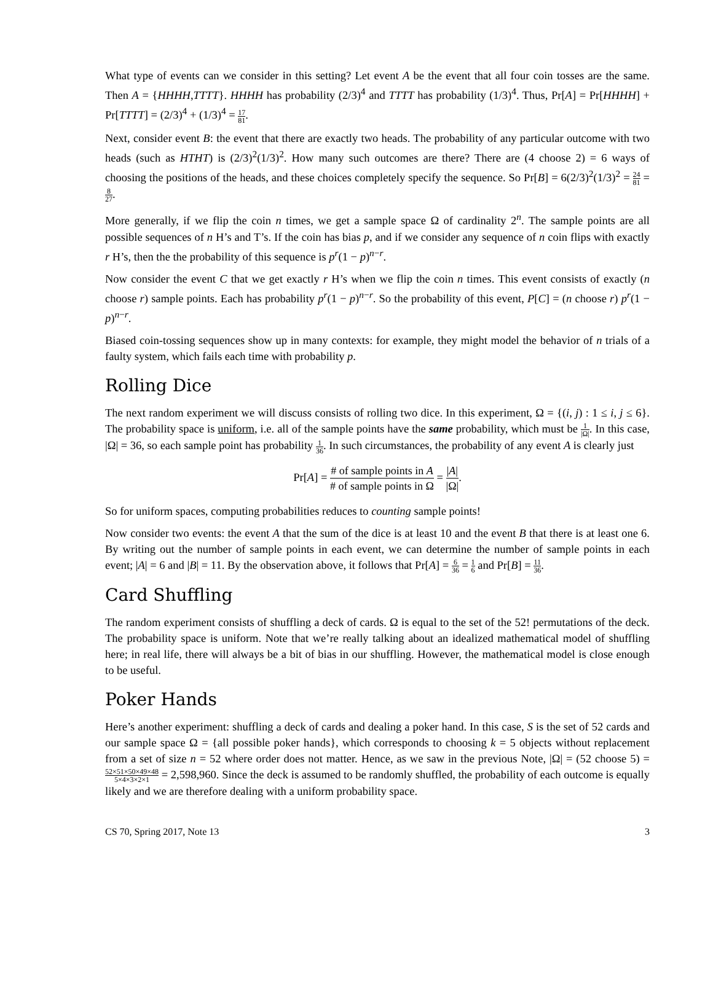What type of events can we consider in this setting? Let event A be the event that all four coin tosses are the same. Then A = {HHHH,TTTT}. HHHH has probability (2/3)<sup>4</sup> and TTTT has probability (1/3)<sup>4</sup>. Thus, Pr[A] = Pr[HHHH] + Pr[TTTT] = (2/3)<sup>4</sup> + (1/3)<sup>4</sup> = 17 81.
Next, consider event B: the event that there are exactly two heads. The probability of any particular outcome with two heads (such as HTHT) is (2/3)<sup>2</sup>(1/3)<sup>2</sup>. How many such outcomes are there? There are (4 choose 2) = 6 ways of choosing the positions of the heads, and these choices completely specify the sequence. So Pr[B] = 6(2/3)<sup>2</sup>(1/3)<sup>2</sup> = 24 81 = 8 27.
More generally, if we flip the coin n times, we get a sample space Ω of cardinality 2<sup>n</sup>. The sample points are all possible sequences of n H’s and T’s. If the coin has bias p, and if we consider any sequence of n coin flips with exactly r H’s, then the the probability of this sequence is p<sup>r</sup>(1 − p)<sup>n−r</sup>.
Now consider the event C that we get exactly r H’s when we flip the coin n times. This event consists of exactly (n choose r) sample points. Each has probability p<sup>r</sup>(1 − p)<sup>n−r</sup>. So the probability of this event, P[C] = (n choose r) p<sup>r</sup>(1 − p)<sup>n−r</sup>.
Biased coin-tossing sequences show up in many contexts: for example, they might model the behavior of n trials of a faulty system, which fails each time with probability p.
Rolling Dice
The next random experiment we will discuss consists of rolling two dice. In this experiment, Ω = {(i, j) : 1 ≤ i, j ≤ 6}. The probability space is uniform, i.e. all of the sample points have the same probability, which must be 1 |Ω|. In this case, |Ω| = 36, so each sample point has probability 1 36. In such circumstances, the probability of any event A is clearly just
Pr[A] = # of sample points in A # of sample points in Ω = |A| |Ω|.
So for uniform spaces, computing probabilities reduces to counting sample points!
Now consider two events: the event A that the sum of the dice is at least 10 and the event B that there is at least one 6. By writing out the number of sample points in each event, we can determine the number of sample points in each event; |A| = 6 and |B| = 11. By the observation above, it follows that Pr[A] = 6 36 = 1 6 and Pr[B] = 11 36.
Card Shuffling
The random experiment consists of shuffling a deck of cards. Ω is equal to the set of the 52! permutations of the deck. The probability space is uniform. Note that we’re really talking about an idealized mathematical model of shuffling here; in real life, there will always be a bit of bias in our shuffling. However, the mathematical model is close enough to be useful.
Poker Hands
Here’s another experiment: shuffling a deck of cards and dealing a poker hand. In this case, S is the set of 52 cards and our sample space Ω = {all possible poker hands}, which corresponds to choosing k = 5 objects without replacement from a set of size n = 52 where order does not matter. Hence, as we saw in the previous Note, |Ω| = (52 choose 5) = 52×51×50×49×48 5×4×3×2×1 = 2,598,960. Since the deck is assumed to be randomly shuffled, the probability of each outcome is equally likely and we are therefore dealing with a uniform probability space.
CS 70, Spring 2017, Note 13 3